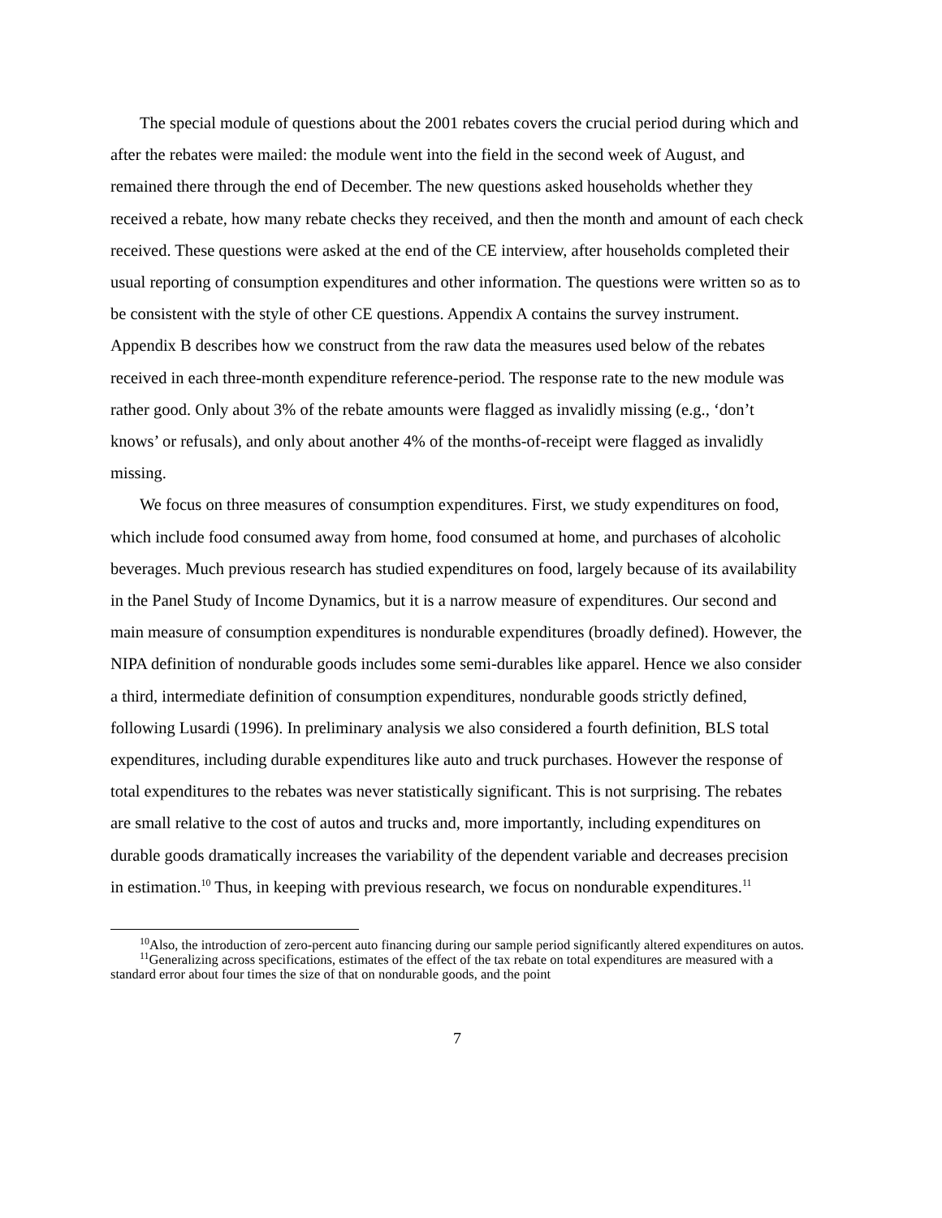The special module of questions about the 2001 rebates covers the crucial period during which and after the rebates were mailed: the module went into the field in the second week of August, and remained there through the end of December. The new questions asked households whether they received a rebate, how many rebate checks they received, and then the month and amount of each check received. These questions were asked at the end of the CE interview, after households completed their usual reporting of consumption expenditures and other information. The questions were written so as to be consistent with the style of other CE questions. Appendix A contains the survey instrument. Appendix B describes how we construct from the raw data the measures used below of the rebates received in each three-month expenditure reference-period. The response rate to the new module was rather good. Only about 3% of the rebate amounts were flagged as invalidly missing (e.g., ‘don’t knows’ or refusals), and only about another 4% of the months-of-receipt were flagged as invalidly missing.
We focus on three measures of consumption expenditures. First, we study expenditures on food, which include food consumed away from home, food consumed at home, and purchases of alcoholic beverages. Much previous research has studied expenditures on food, largely because of its availability in the Panel Study of Income Dynamics, but it is a narrow measure of expenditures. Our second and main measure of consumption expenditures is nondurable expenditures (broadly defined). However, the NIPA definition of nondurable goods includes some semi-durables like apparel. Hence we also consider a third, intermediate definition of consumption expenditures, nondurable goods strictly defined, following Lusardi (1996). In preliminary analysis we also considered a fourth definition, BLS total expenditures, including durable expenditures like auto and truck purchases. However the response of total expenditures to the rebates was never statistically significant. This is not surprising. The rebates are small relative to the cost of autos and trucks and, more importantly, including expenditures on durable goods dramatically increases the variability of the dependent variable and decreases precision in estimation.<sup>10</sup> Thus, in keeping with previous research, we focus on nondurable expenditures.<sup>11</sup>
<sup>10</sup> Also, the introduction of zero-percent auto financing during our sample period significantly altered expenditures on autos.
<sup>11</sup> Generalizing across specifications, estimates of the effect of the tax rebate on total expenditures are measured with a standard error about four times the size of that on nondurable goods, and the point
7